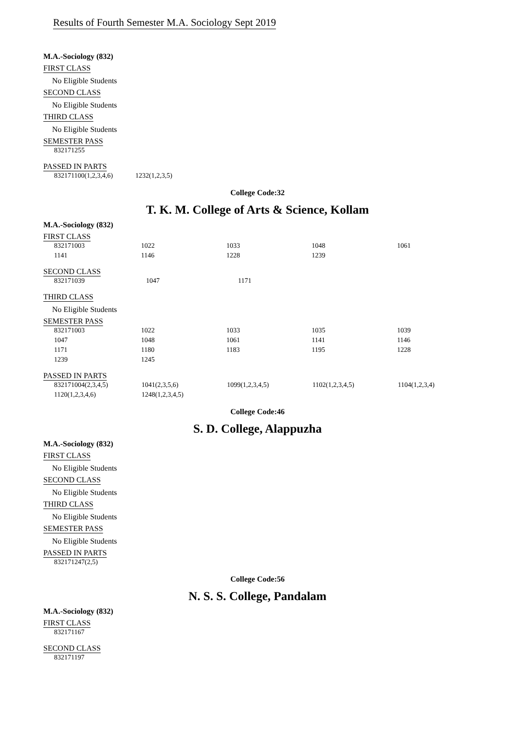Results of Fourth Semester M.A. Sociology Sept 2019
M.A.-Sociology (832)
FIRST CLASS
No Eligible Students
SECOND CLASS
No Eligible Students
THIRD CLASS
No Eligible Students
SEMESTER PASS
| 832171255 |
PASSED IN PARTS
| 832171100(1,2,3,4,6) | 1232(1,2,3,5) |
College Code:32
T. K. M. College of Arts & Science, Kollam
M.A.-Sociology (832)
FIRST CLASS
| 832171003 | 1022 | 1033 | 1048 | 1061 |
| 1141 | 1146 | 1228 | 1239 | |
SECOND CLASS
| 832171039 | 1047 | 1171 |
THIRD CLASS
No Eligible Students
SEMESTER PASS
| 832171003 | 1022 | 1033 | 1035 | 1039 |
| 1047 | 1048 | 1061 | 1141 | 1146 |
| 1171 | 1180 | 1183 | 1195 | 1228 |
| 1239 | 1245 | | | |
PASSED IN PARTS
| 832171004(2,3,4,5) | 1041(2,3,5,6) | 1099(1,2,3,4,5) | 1102(1,2,3,4,5) | 1104(1,2,3,4) |
| 1120(1,2,3,4,6) | 1248(1,2,3,4,5) | | | |
College Code:46
S. D. College, Alappuzha
M.A.-Sociology (832)
FIRST CLASS
No Eligible Students
SECOND CLASS
No Eligible Students
THIRD CLASS
No Eligible Students
SEMESTER PASS
No Eligible Students
PASSED IN PARTS
| 832171247(2,5) |
College Code:56
N. S. S. College, Pandalam
M.A.-Sociology (832)
FIRST CLASS
| 832171167 |
SECOND CLASS
| 832171197 |